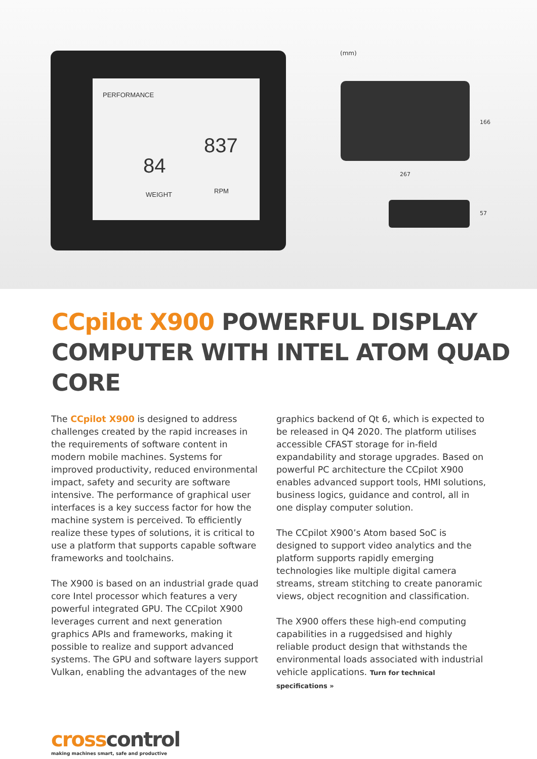PERFORMANCE
84
837
WEIGHT RPM
(mm)
166
267
57
CCpilot X900 POWERFUL DISPLAY
COMPUTER WITH INTEL ATOM QUAD CORE
The CCpilot X900 is designed to address challenges created by the rapid increases in the requirements of software content in modern mobile machines. Systems for improved productivity, reduced environmental impact, safety and security are software intensive. The performance of graphical user interfaces is a key success factor for how the machine system is perceived. To efficiently realize these types of solutions, it is critical to use a platform that supports capable software frameworks and toolchains.
The X900 is based on an industrial grade quad core Intel processor which features a very powerful integrated GPU. The CCpilot X900 leverages current and next generation graphics APIs and frameworks, making it possible to realize and support advanced systems. The GPU and software layers support Vulkan, enabling the advantages of the new
graphics backend of Qt 6, which is expected to be released in Q4 2020. The platform utilises accessible CFAST storage for in-field expandability and storage upgrades. Based on powerful PC architecture the CCpilot X900 enables advanced support tools, HMI solutions, business logics, guidance and control, all in one display computer solution.
The CCpilot X900’s Atom based SoC is designed to support video analytics and the platform supports rapidly emerging technologies like multiple digital camera streams, stream stitching to create panoramic views, object recognition and classification.
The X900 offers these high-end computing capabilities in a ruggedsised and highly reliable product design that withstands the environmental loads associated with industrial vehicle applications. Turn for technical specifications »
crosscontrol
making machines smart, safe and productive